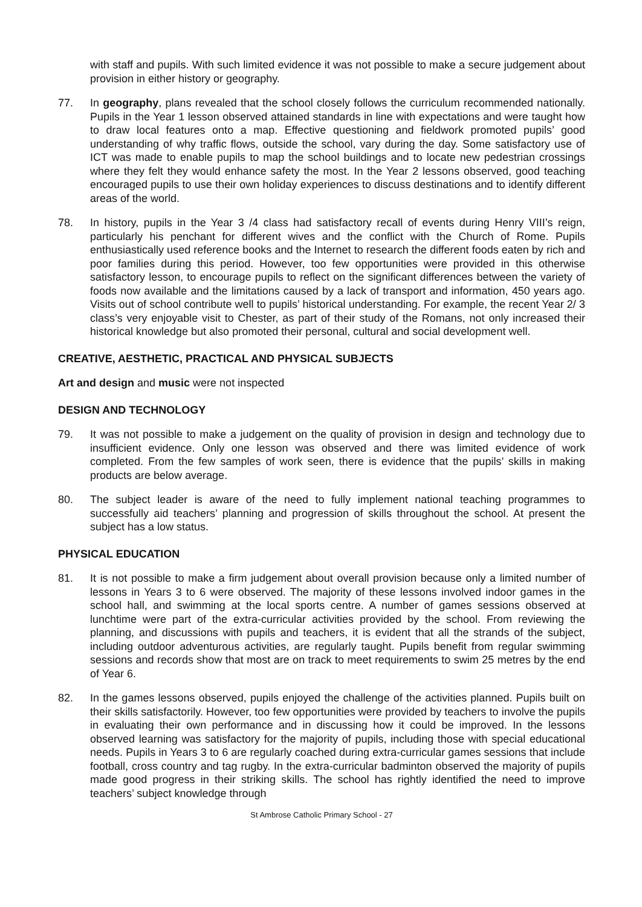with staff and pupils. With such limited evidence it was not possible to make a secure judgement about provision in either history or geography.
77. In geography, plans revealed that the school closely follows the curriculum recommended nationally. Pupils in the Year 1 lesson observed attained standards in line with expectations and were taught how to draw local features onto a map. Effective questioning and fieldwork promoted pupils’ good understanding of why traffic flows, outside the school, vary during the day. Some satisfactory use of ICT was made to enable pupils to map the school buildings and to locate new pedestrian crossings where they felt they would enhance safety the most. In the Year 2 lessons observed, good teaching encouraged pupils to use their own holiday experiences to discuss destinations and to identify different areas of the world.
78. In history, pupils in the Year 3 /4 class had satisfactory recall of events during Henry VIII’s reign, particularly his penchant for different wives and the conflict with the Church of Rome. Pupils enthusiastically used reference books and the Internet to research the different foods eaten by rich and poor families during this period. However, too few opportunities were provided in this otherwise satisfactory lesson, to encourage pupils to reflect on the significant differences between the variety of foods now available and the limitations caused by a lack of transport and information, 450 years ago. Visits out of school contribute well to pupils’ historical understanding. For example, the recent Year 2/ 3 class’s very enjoyable visit to Chester, as part of their study of the Romans, not only increased their historical knowledge but also promoted their personal, cultural and social development well.
CREATIVE, AESTHETIC, PRACTICAL AND PHYSICAL SUBJECTS
Art and design and music were not inspected
DESIGN AND TECHNOLOGY
79. It was not possible to make a judgement on the quality of provision in design and technology due to insufficient evidence. Only one lesson was observed and there was limited evidence of work completed. From the few samples of work seen, there is evidence that the pupils’ skills in making products are below average.
80. The subject leader is aware of the need to fully implement national teaching programmes to successfully aid teachers’ planning and progression of skills throughout the school. At present the subject has a low status.
PHYSICAL EDUCATION
81. It is not possible to make a firm judgement about overall provision because only a limited number of lessons in Years 3 to 6 were observed. The majority of these lessons involved indoor games in the school hall, and swimming at the local sports centre. A number of games sessions observed at lunchtime were part of the extra-curricular activities provided by the school. From reviewing the planning, and discussions with pupils and teachers, it is evident that all the strands of the subject, including outdoor adventurous activities, are regularly taught. Pupils benefit from regular swimming sessions and records show that most are on track to meet requirements to swim 25 metres by the end of Year 6.
82. In the games lessons observed, pupils enjoyed the challenge of the activities planned. Pupils built on their skills satisfactorily. However, too few opportunities were provided by teachers to involve the pupils in evaluating their own performance and in discussing how it could be improved. In the lessons observed learning was satisfactory for the majority of pupils, including those with special educational needs. Pupils in Years 3 to 6 are regularly coached during extra-curricular games sessions that include football, cross country and tag rugby. In the extra-curricular badminton observed the majority of pupils made good progress in their striking skills. The school has rightly identified the need to improve teachers’ subject knowledge through
St Ambrose Catholic Primary School - 27